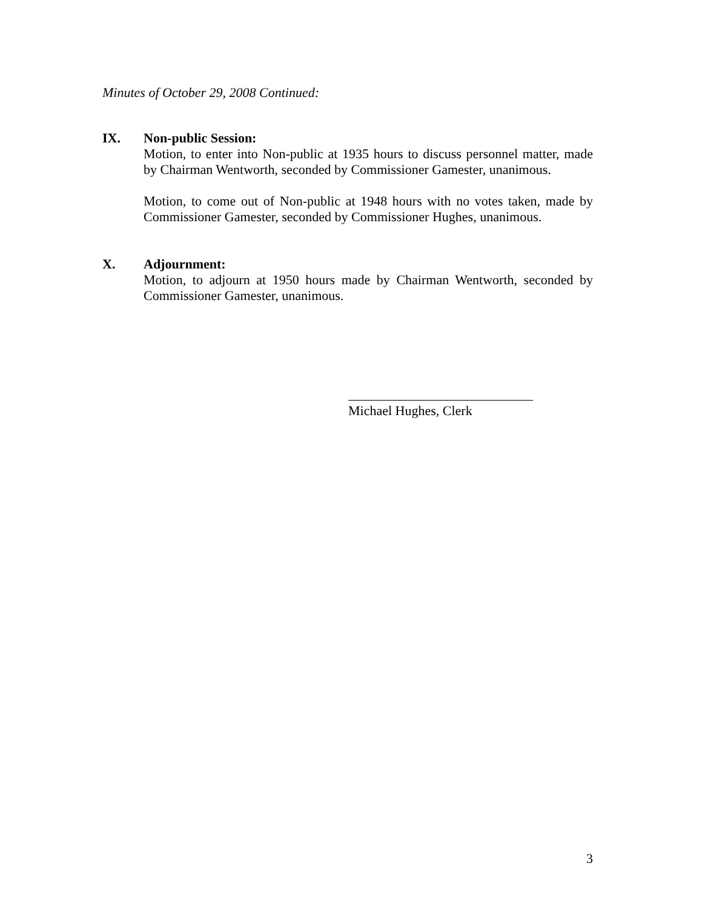Minutes of October 29, 2008 Continued:
IX. Non-public Session:
Motion, to enter into Non-public at 1935 hours to discuss personnel matter, made by Chairman Wentworth, seconded by Commissioner Gamester, unanimous.
Motion, to come out of Non-public at 1948 hours with no votes taken, made by Commissioner Gamester, seconded by Commissioner Hughes, unanimous.
X. Adjournment:
Motion, to adjourn at 1950 hours made by Chairman Wentworth, seconded by Commissioner Gamester, unanimous.
Michael Hughes, Clerk
3